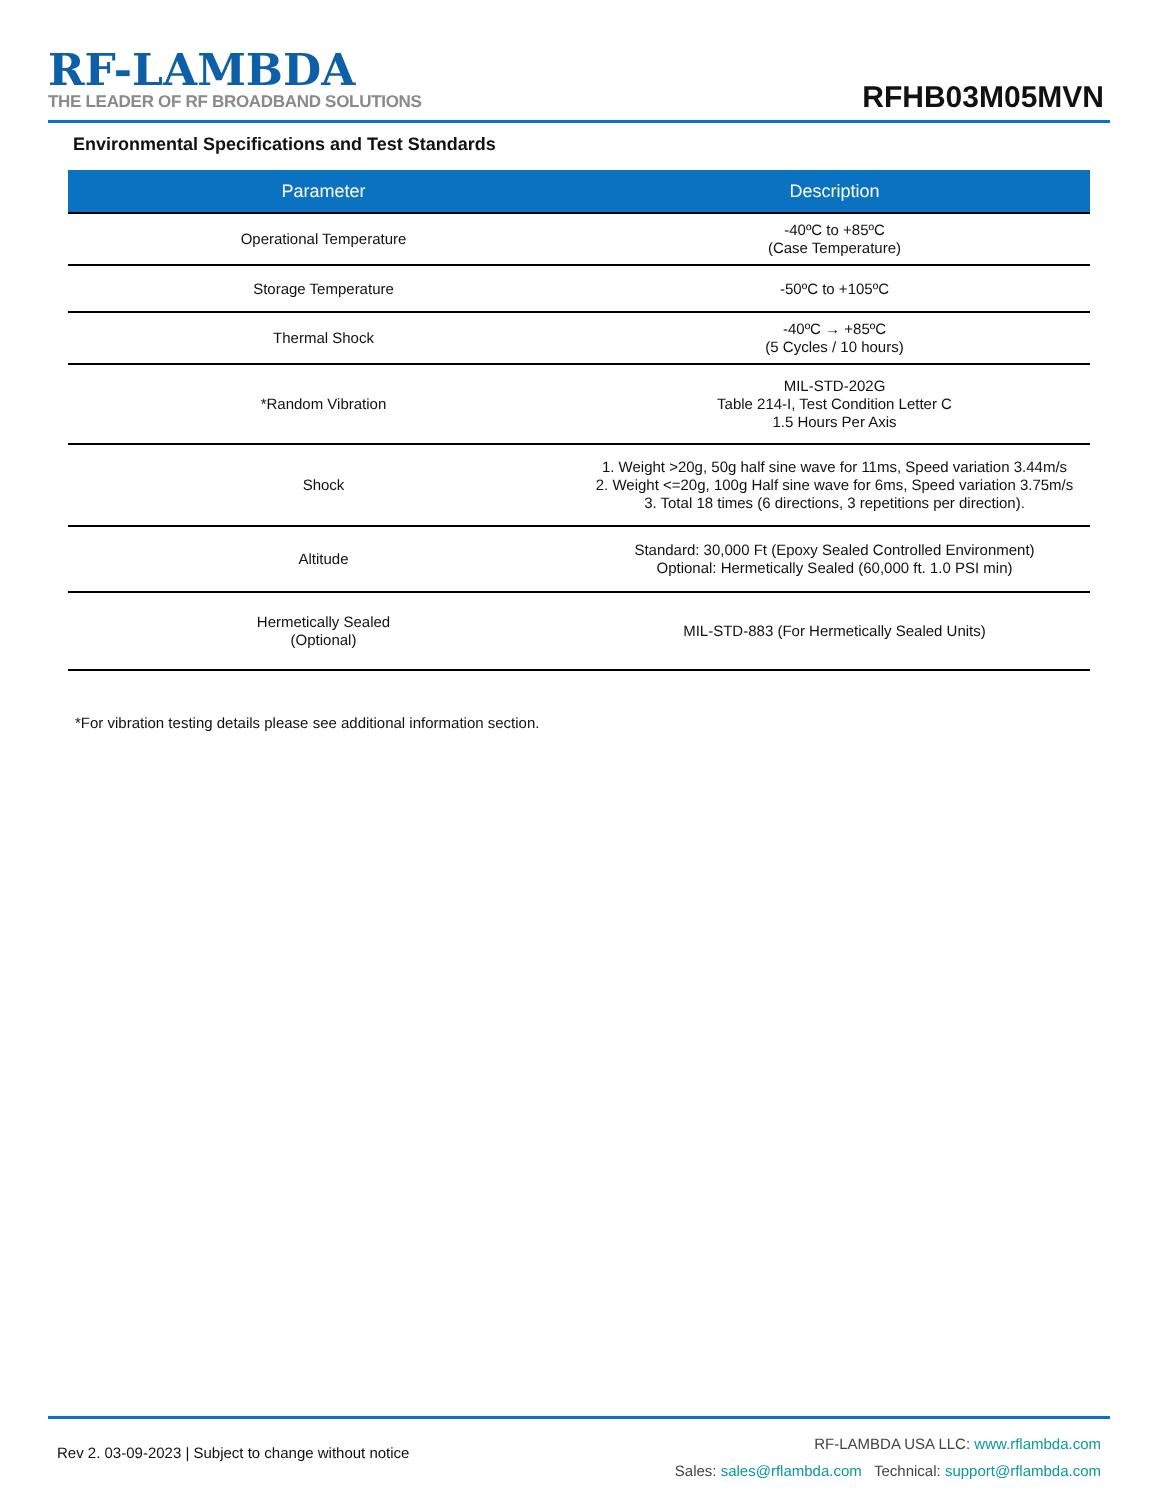RF-LAMBDA
THE LEADER OF RF BROADBAND SOLUTIONS
RFHB03M05MVN
Environmental Specifications and Test Standards
| Parameter | Description |
| --- | --- |
| Operational Temperature | -40ºC to +85ºC (Case Temperature) |
| Storage Temperature | -50ºC to +105ºC |
| Thermal Shock | -40ºC → +85ºC (5 Cycles / 10 hours) |
| *Random Vibration | MIL-STD-202G Table 214-I, Test Condition Letter C 1.5 Hours Per Axis |
| Shock | 1. Weight >20g, 50g half sine wave for 11ms, Speed variation 3.44m/s 2. Weight <=20g, 100g Half sine wave for 6ms, Speed variation 3.75m/s 3. Total 18 times (6 directions, 3 repetitions per direction). |
| Altitude | Standard: 30,000 Ft (Epoxy Sealed Controlled Environment) Optional: Hermetically Sealed (60,000 ft. 1.0 PSI min) |
| Hermetically Sealed (Optional) | MIL-STD-883 (For Hermetically Sealed Units) |
*For vibration testing details please see additional information section.
Rev 2. 03-09-2023 | Subject to change without notice
RF-LAMBDA USA LLC: www.rflambda.com
Sales: sales@rflambda.com Technical: support@rflambda.com